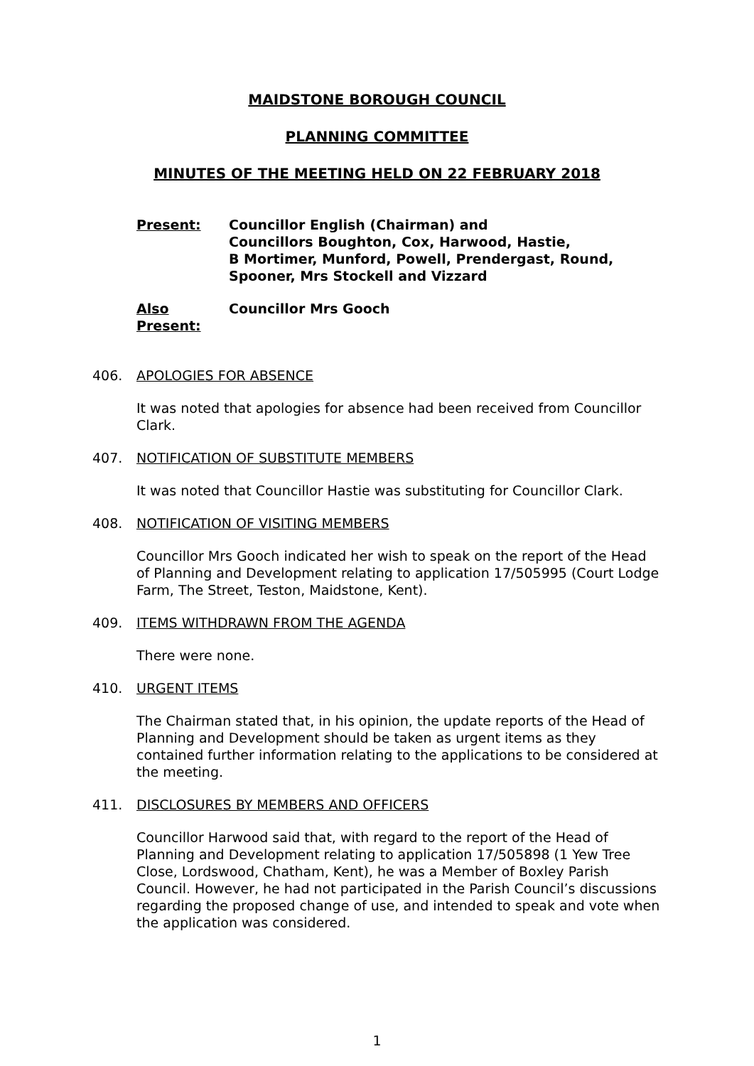MAIDSTONE BOROUGH COUNCIL
PLANNING COMMITTEE
MINUTES OF THE MEETING HELD ON 22 FEBRUARY 2018
Present: Councillor English (Chairman) and
Councillors Boughton, Cox, Harwood, Hastie,
B Mortimer, Munford, Powell, Prendergast, Round,
Spooner, Mrs Stockell and Vizzard
Also Present:
Councillor Mrs Gooch
406. APOLOGIES FOR ABSENCE
It was noted that apologies for absence had been received from Councillor Clark.
407. NOTIFICATION OF SUBSTITUTE MEMBERS
It was noted that Councillor Hastie was substituting for Councillor Clark.
408. NOTIFICATION OF VISITING MEMBERS
Councillor Mrs Gooch indicated her wish to speak on the report of the Head of Planning and Development relating to application 17/505995 (Court Lodge Farm, The Street, Teston, Maidstone, Kent).
409. ITEMS WITHDRAWN FROM THE AGENDA
There were none.
410. URGENT ITEMS
The Chairman stated that, in his opinion, the update reports of the Head of Planning and Development should be taken as urgent items as they contained further information relating to the applications to be considered at the meeting.
411. DISCLOSURES BY MEMBERS AND OFFICERS
Councillor Harwood said that, with regard to the report of the Head of Planning and Development relating to application 17/505898 (1 Yew Tree Close, Lordswood, Chatham, Kent), he was a Member of Boxley Parish Council. However, he had not participated in the Parish Council’s discussions regarding the proposed change of use, and intended to speak and vote when the application was considered.
1